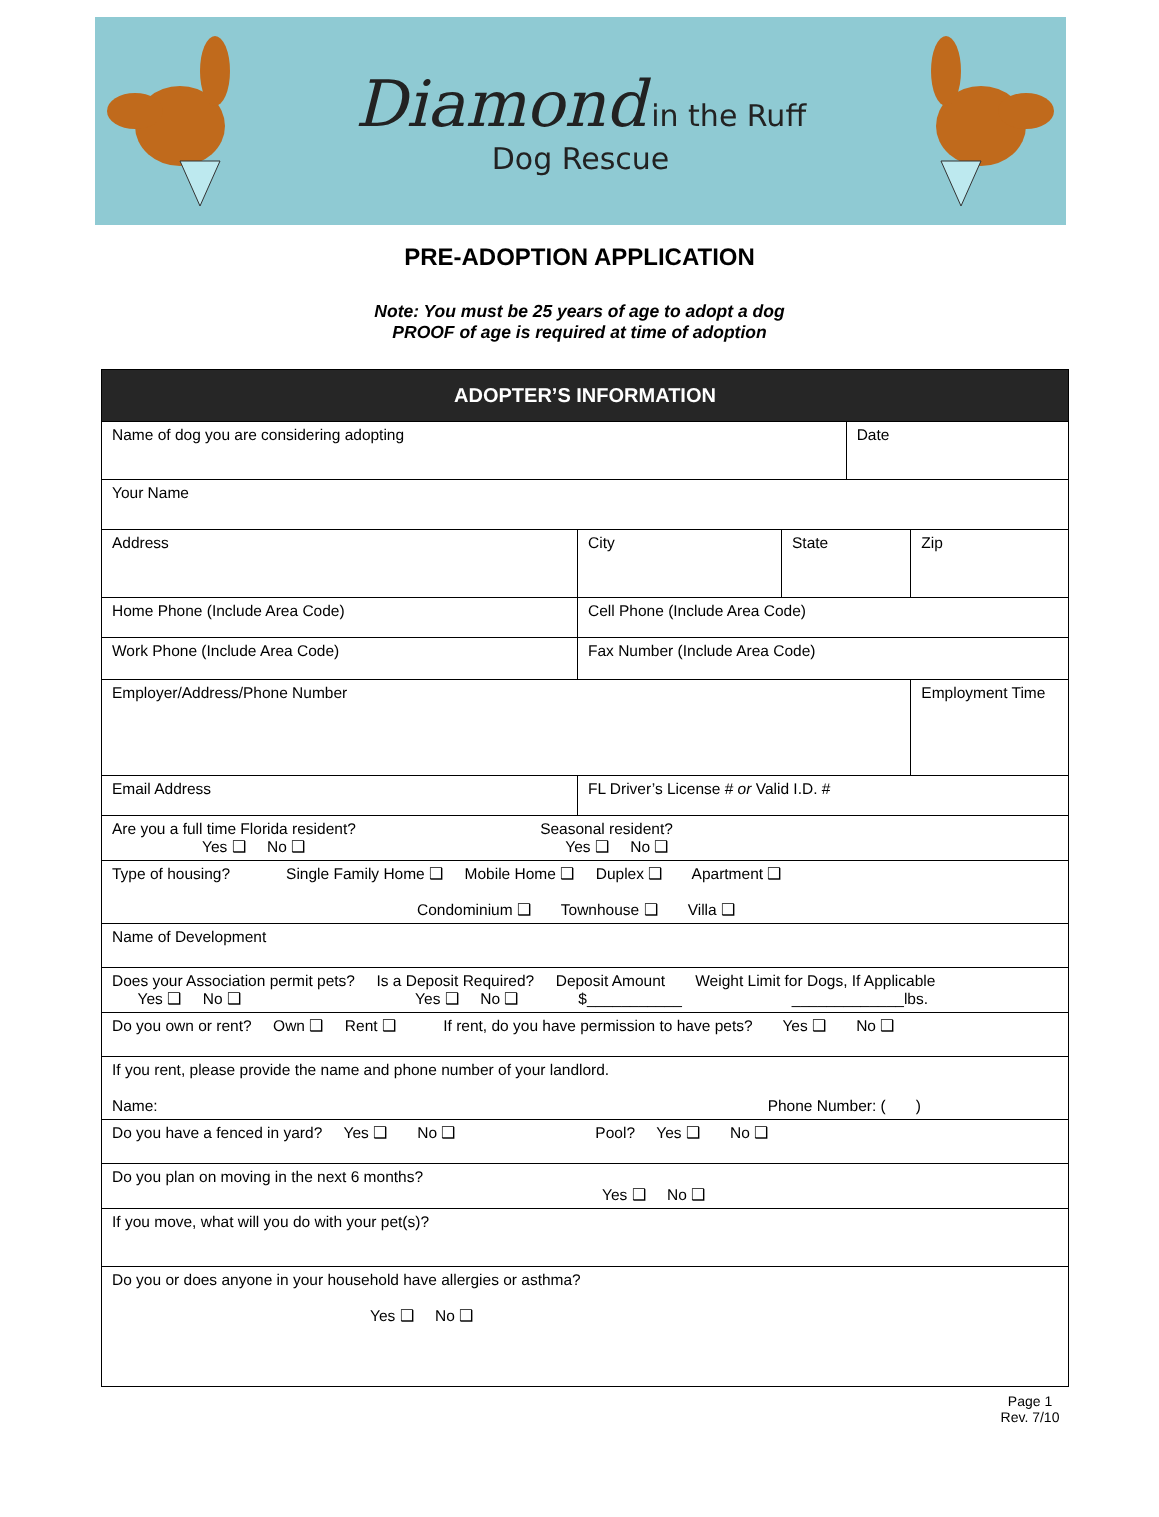Diamond in the Ruff
Dog Rescue
PRE-ADOPTION APPLICATION
Note: You must be 25 years of age to adopt a dog
PROOF of age is required at time of adoption
| ADOPTER’S INFORMATION | | | | |
| --- | --- | --- | --- | --- |
| Name of dog you are considering adopting | | | Date | |
| Your Name | | | | |
| Address | City | State | | Zip |
| Home Phone (Include Area Code) | Cell Phone (Include Area Code) | | | |
| Work Phone (Include Area Code) | Fax Number (Include Area Code) | | | |
| Employer/Address/Phone Number | | | | Employment Time |
| Email Address | FL Driver’s License # or Valid I.D. # | | | |
| Are you a full time Florida resident? Seasonal resident? Yes ❑ No ❑ Yes ❑ No ❑ | | | | |
| Type of housing? Single Family Home ❑ Mobile Home ❑ Duplex ❑ Apartment ❑ Condominium ❑ Townhouse ❑ Villa ❑ | | | | |
| Name of Development | | | | |
| Does your Association permit pets? Is a Deposit Required? Deposit Amount Weight Limit for Dogs, If Applicable Yes ❑ No ❑ Yes ❑ No ❑ $___________ _____________lbs. | | | | |
| Do you own or rent? Own ❑ Rent ❑ If rent, do you have permission to have pets? Yes ❑ No ❑ | | | | |
| If you rent, please provide the name and phone number of your landlord. Name: Phone Number: ( ) | | | | |
| Do you have a fenced in yard? Yes ❑ No ❑ Pool? Yes ❑ No ❑ | | | | |
| Do you plan on moving in the next 6 months? Yes ❑ No ❑ | | | | |
| If you move, what will you do with your pet(s)? | | | | |
| Do you or does anyone in your household have allergies or asthma? Yes ❑ No ❑ | | | | |
Page 1
Rev. 7/10